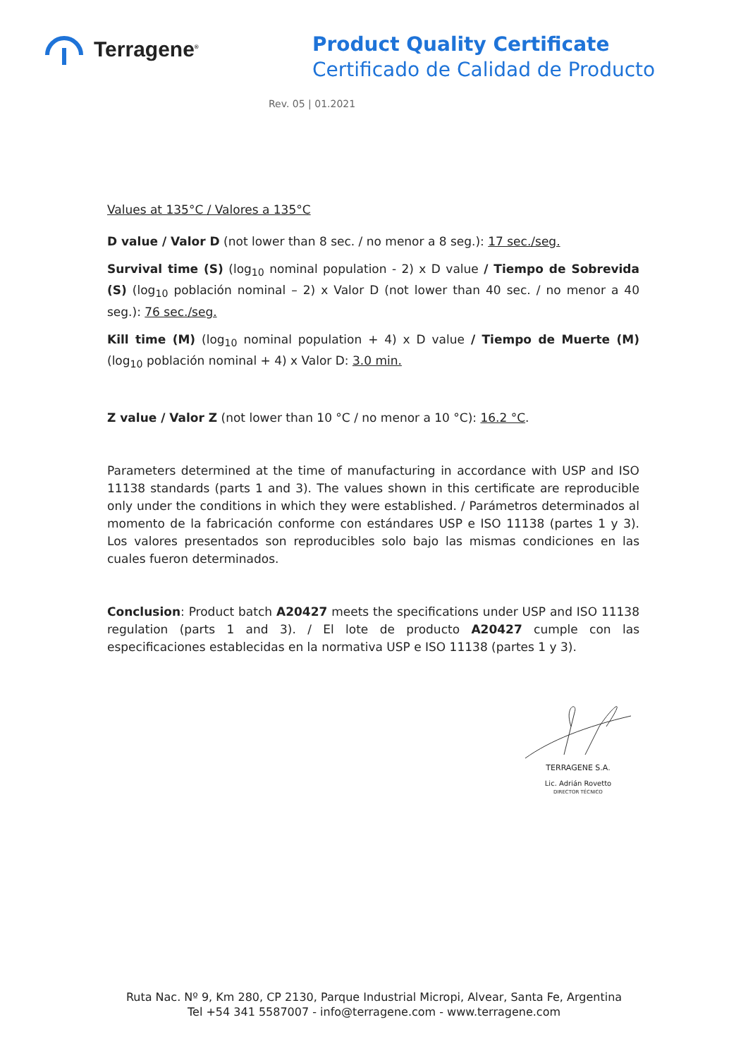Terragene<sup>®</sup>
Product Quality Certificate
Certificado de Calidad de Producto
Rev. 05 | 01.2021
Values at 135°C / Valores a 135°C
D value / Valor D (not lower than 8 sec. / no menor a 8 seg.): 17 sec./seg.
Survival time (S) (log<sub>10</sub> nominal population - 2) x D value / Tiempo de Sobrevida (S) (log<sub>10</sub> población nominal – 2) x Valor D (not lower than 40 sec. / no menor a 40 seg.): 76 sec./seg.
Kill time (M) (log<sub>10</sub> nominal population + 4) x D value / Tiempo de Muerte (M) (log<sub>10</sub> población nominal + 4) x Valor D: 3.0 min.
Z value / Valor Z (not lower than 10 °C / no menor a 10 °C): 16.2 °C.
Parameters determined at the time of manufacturing in accordance with USP and ISO 11138 standards (parts 1 and 3). The values shown in this certificate are reproducible only under the conditions in which they were established. / Parámetros determinados al momento de la fabricación conforme con estándares USP e ISO 11138 (partes 1 y 3). Los valores presentados son reproducibles solo bajo las mismas condiciones en las cuales fueron determinados.
Conclusion: Product batch A20427 meets the specifications under USP and ISO 11138 regulation (parts 1 and 3). / El lote de producto A20427 cumple con las especificaciones establecidas en la normativa USP e ISO 11138 (partes 1 y 3).
TERRAGENE S.A.
Lic. Adrián Rovetto
DIRECTOR TÉCNICO
Ruta Nac. Nº 9, Km 280, CP 2130, Parque Industrial Micropi, Alvear, Santa Fe, Argentina
Tel +54 341 5587007 - info@terragene.com - www.terragene.com